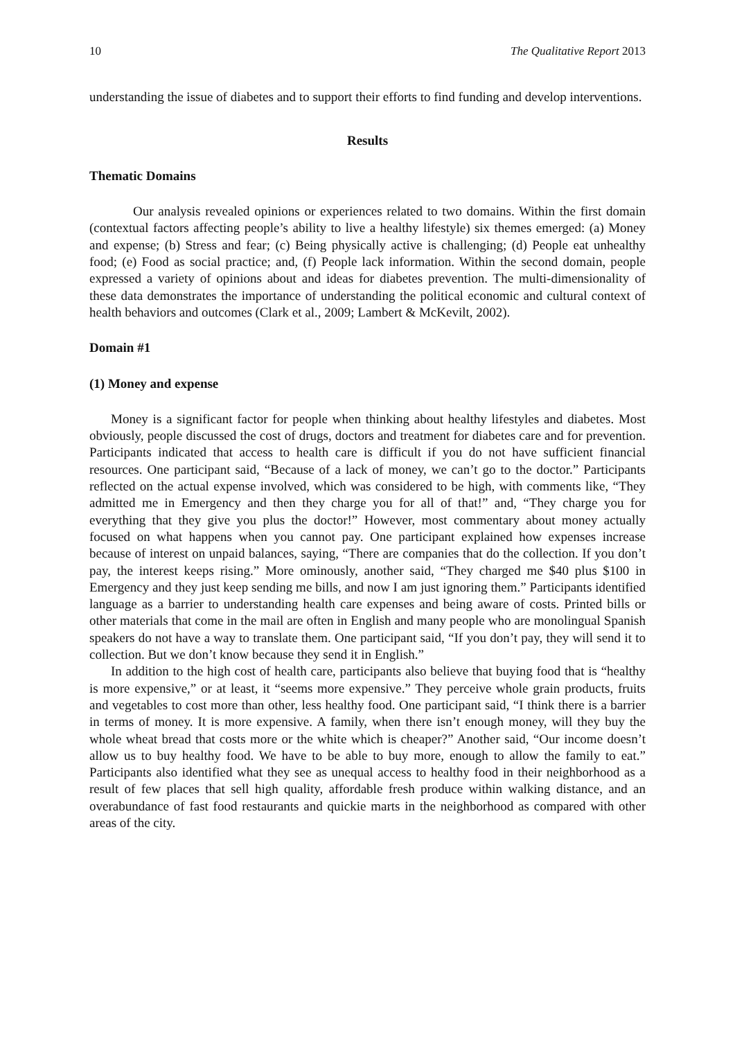10 The Qualitative Report 2013
understanding the issue of diabetes and to support their efforts to find funding and develop interventions.
Results
Thematic Domains
Our analysis revealed opinions or experiences related to two domains. Within the first domain (contextual factors affecting people’s ability to live a healthy lifestyle) six themes emerged: (a) Money and expense; (b) Stress and fear; (c) Being physically active is challenging; (d) People eat unhealthy food; (e) Food as social practice; and, (f) People lack information. Within the second domain, people expressed a variety of opinions about and ideas for diabetes prevention. The multi-dimensionality of these data demonstrates the importance of understanding the political economic and cultural context of health behaviors and outcomes (Clark et al., 2009; Lambert & McKevilt, 2002).
Domain #1
(1) Money and expense
Money is a significant factor for people when thinking about healthy lifestyles and diabetes. Most obviously, people discussed the cost of drugs, doctors and treatment for diabetes care and for prevention. Participants indicated that access to health care is difficult if you do not have sufficient financial resources. One participant said, “Because of a lack of money, we can’t go to the doctor.” Participants reflected on the actual expense involved, which was considered to be high, with comments like, “They admitted me in Emergency and then they charge you for all of that!” and, “They charge you for everything that they give you plus the doctor!” However, most commentary about money actually focused on what happens when you cannot pay. One participant explained how expenses increase because of interest on unpaid balances, saying, “There are companies that do the collection. If you don’t pay, the interest keeps rising.” More ominously, another said, “They charged me $40 plus $100 in Emergency and they just keep sending me bills, and now I am just ignoring them.” Participants identified language as a barrier to understanding health care expenses and being aware of costs. Printed bills or other materials that come in the mail are often in English and many people who are monolingual Spanish speakers do not have a way to translate them. One participant said, “If you don’t pay, they will send it to collection. But we don’t know because they send it in English.”
In addition to the high cost of health care, participants also believe that buying food that is “healthy is more expensive,” or at least, it “seems more expensive.” They perceive whole grain products, fruits and vegetables to cost more than other, less healthy food. One participant said, “I think there is a barrier in terms of money. It is more expensive. A family, when there isn’t enough money, will they buy the whole wheat bread that costs more or the white which is cheaper?” Another said, “Our income doesn’t allow us to buy healthy food. We have to be able to buy more, enough to allow the family to eat.” Participants also identified what they see as unequal access to healthy food in their neighborhood as a result of few places that sell high quality, affordable fresh produce within walking distance, and an overabundance of fast food restaurants and quickie marts in the neighborhood as compared with other areas of the city.